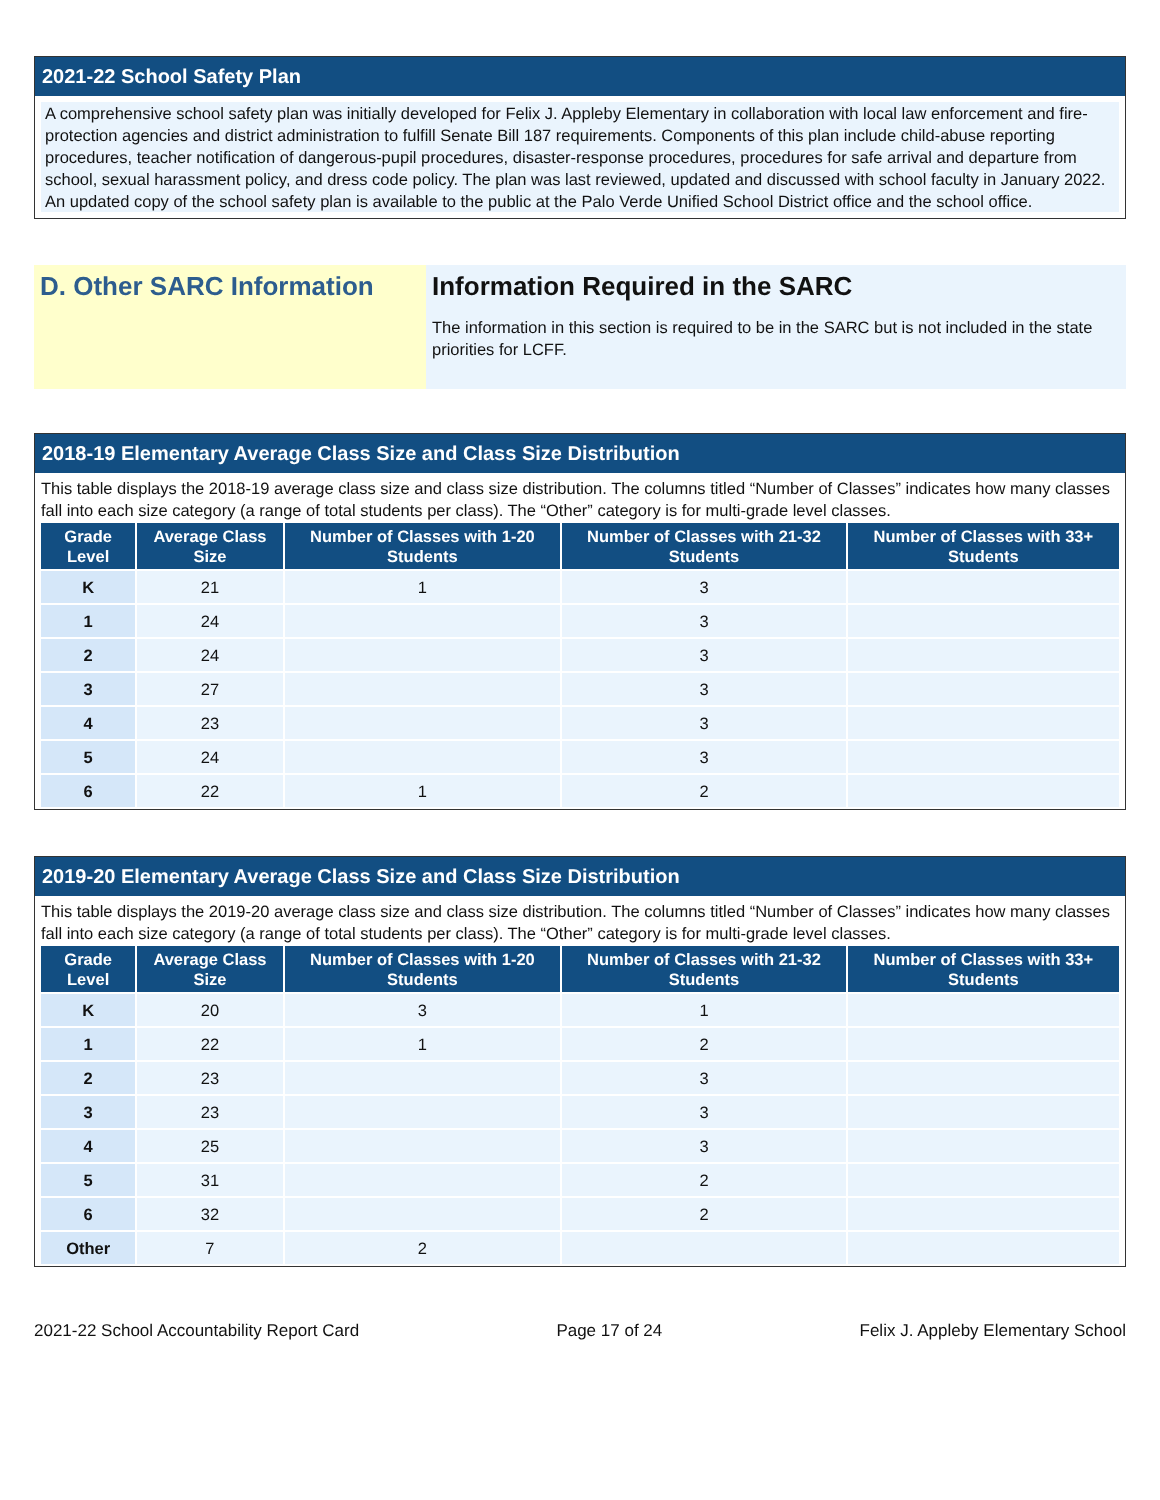2021-22 School Safety Plan
A comprehensive school safety plan was initially developed for Felix J. Appleby Elementary in collaboration with local law enforcement and fire-protection agencies and district administration to fulfill Senate Bill 187 requirements. Components of this plan include child-abuse reporting procedures, teacher notification of dangerous-pupil procedures, disaster-response procedures, procedures for safe arrival and departure from school, sexual harassment policy, and dress code policy. The plan was last reviewed, updated and discussed with school faculty in January 2022. An updated copy of the school safety plan is available to the public at the Palo Verde Unified School District office and the school office.
D. Other SARC Information Information Required in the SARC
The information in this section is required to be in the SARC but is not included in the state priorities for LCFF.
2018-19 Elementary Average Class Size and Class Size Distribution
This table displays the 2018-19 average class size and class size distribution. The columns titled “Number of Classes” indicates how many classes fall into each size category (a range of total students per class). The “Other” category is for multi-grade level classes.
| Grade Level | Average Class Size | Number of Classes with 1-20 Students | Number of Classes with 21-32 Students | Number of Classes with 33+ Students |
| --- | --- | --- | --- | --- |
| K | 21 | 1 | 3 | |
| 1 | 24 | | 3 | |
| 2 | 24 | | 3 | |
| 3 | 27 | | 3 | |
| 4 | 23 | | 3 | |
| 5 | 24 | | 3 | |
| 6 | 22 | 1 | 2 | |
2019-20 Elementary Average Class Size and Class Size Distribution
This table displays the 2019-20 average class size and class size distribution. The columns titled “Number of Classes” indicates how many classes fall into each size category (a range of total students per class). The “Other” category is for multi-grade level classes.
| Grade Level | Average Class Size | Number of Classes with 1-20 Students | Number of Classes with 21-32 Students | Number of Classes with 33+ Students |
| --- | --- | --- | --- | --- |
| K | 20 | 3 | 1 | |
| 1 | 22 | 1 | 2 | |
| 2 | 23 | | 3 | |
| 3 | 23 | | 3 | |
| 4 | 25 | | 3 | |
| 5 | 31 | | 2 | |
| 6 | 32 | | 2 | |
| Other | 7 | 2 | | |
2021-22 School Accountability Report Card Page 17 of 24 Felix J. Appleby Elementary School